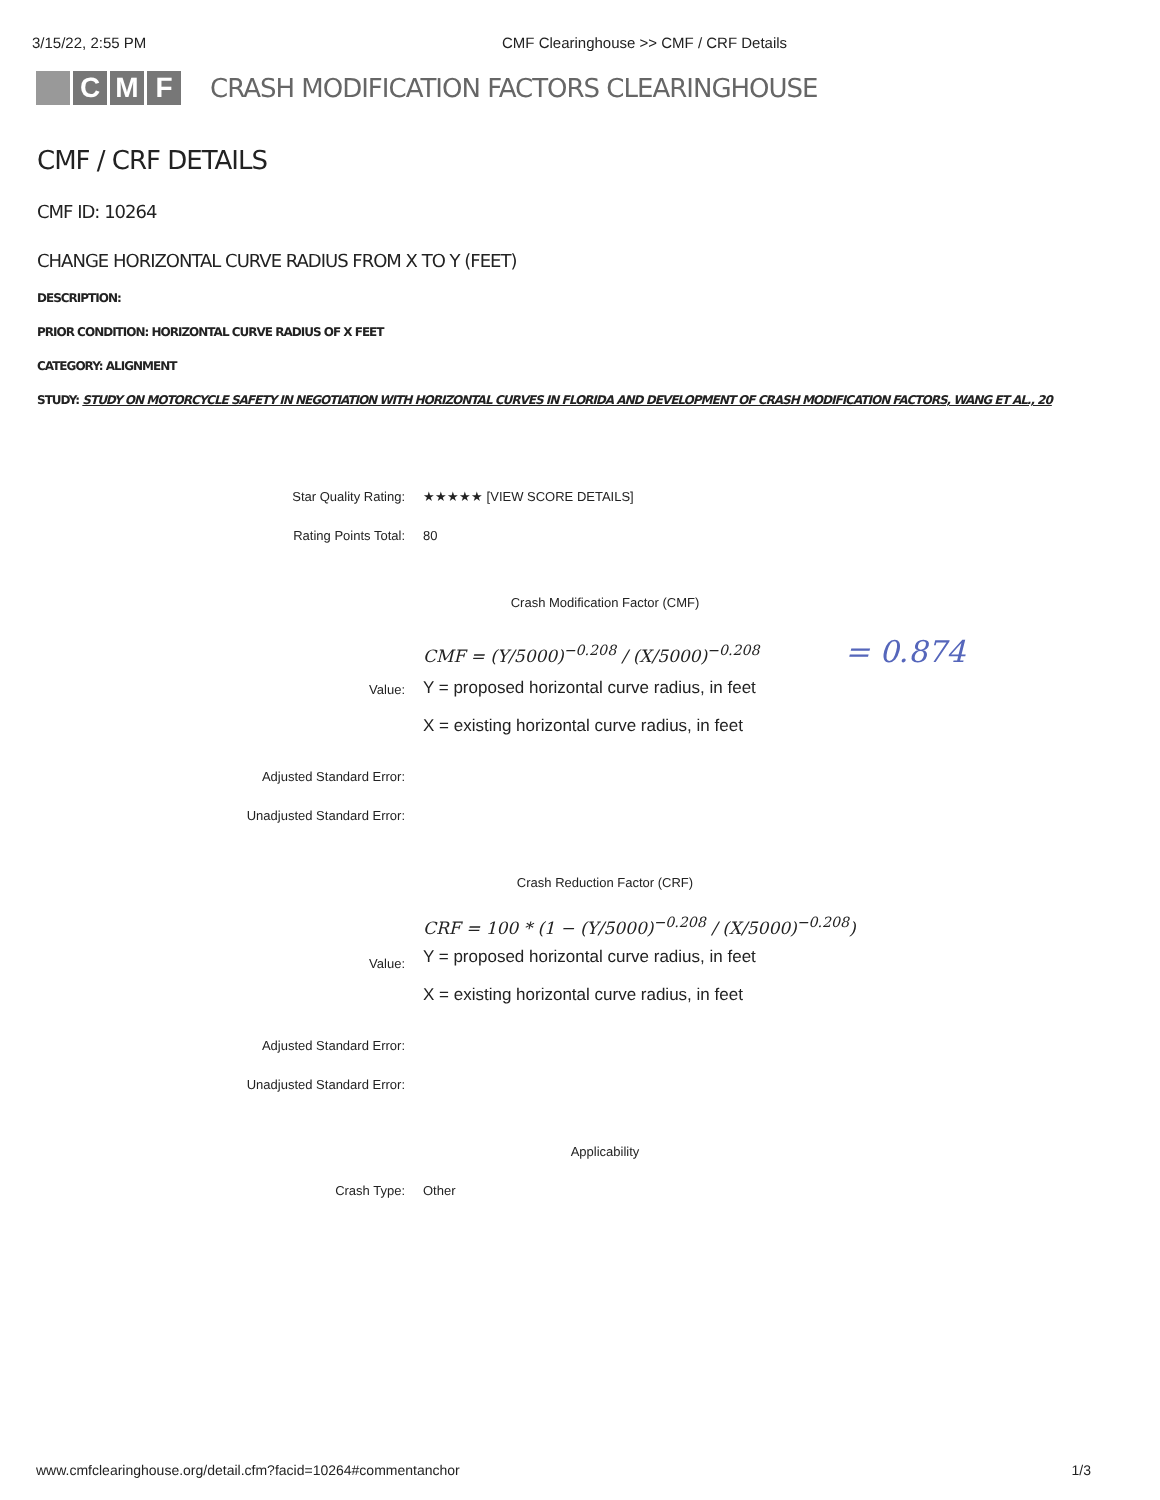3/15/22, 2:55 PM CMF Clearinghouse >> CMF / CRF Details
C M F
CRASH MODIFICATION FACTORS CLEARINGHOUSE
CMF / CRF DETAILS
CMF ID: 10264
CHANGE HORIZONTAL CURVE RADIUS FROM X TO Y (FEET)
DESCRIPTION:
PRIOR CONDITION: HORIZONTAL CURVE RADIUS OF X FEET
CATEGORY: ALIGNMENT
STUDY: STUDY ON MOTORCYCLE SAFETY IN NEGOTIATION WITH HORIZONTAL CURVES IN FLORIDA AND DEVELOPMENT OF CRASH MODIFICATION FACTORS, WANG ET AL., 20
| Star Quality Rating: | ★★★★★ [VIEW SCORE DETAILS] |
| Rating Points Total: | 80 |
| Crash Modification Factor (CMF) | |
| Value: | CMF = (Y/5000)<sup>−0.208</sup> / (X/5000)<sup>−0.208</sup> = 0.874 Y = proposed horizontal curve radius, in feet X = existing horizontal curve radius, in feet |
| Adjusted Standard Error: | |
| Unadjusted Standard Error: | |
| Crash Reduction Factor (CRF) | |
| Value: | CRF = 100 * (1 − (Y/5000)<sup>−0.208</sup> / (X/5000)<sup>−0.208</sup>) Y = proposed horizontal curve radius, in feet X = existing horizontal curve radius, in feet |
| Adjusted Standard Error: | |
| Unadjusted Standard Error: | |
| Applicability | |
| Crash Type: | Other |
www.cmfclearinghouse.org/detail.cfm?facid=10264#commentanchor 1/3